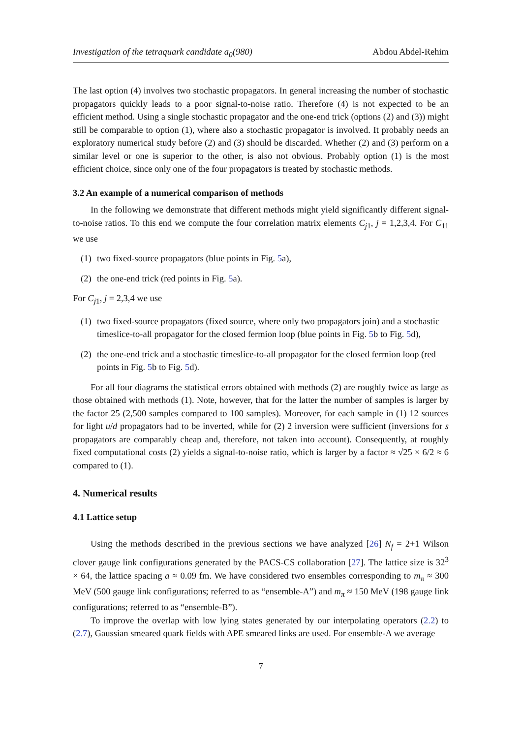Investigation of the tetraquark candidate a<sub>0</sub>(980) Abdou Abdel-Rehim
The last option (4) involves two stochastic propagators. In general increasing the number of stochastic propagators quickly leads to a poor signal-to-noise ratio. Therefore (4) is not expected to be an efficient method. Using a single stochastic propagator and the one-end trick (options (2) and (3)) might still be comparable to option (1), where also a stochastic propagator is involved. It probably needs an exploratory numerical study before (2) and (3) should be discarded. Whether (2) and (3) perform on a similar level or one is superior to the other, is also not obvious. Probably option (1) is the most efficient choice, since only one of the four propagators is treated by stochastic methods.
3.2 An example of a numerical comparison of methods
In the following we demonstrate that different methods might yield significantly different signal-to-noise ratios. To this end we compute the four correlation matrix elements C<sub>j1</sub>, j = 1,2,3,4. For C<sub>11</sub> we use
(1) two fixed-source propagators (blue points in Fig. 5a),
(2) the one-end trick (red points in Fig. 5a).
For C<sub>j1</sub>, j = 2,3,4 we use
(1) two fixed-source propagators (fixed source, where only two propagators join) and a stochastic timeslice-to-all propagator for the closed fermion loop (blue points in Fig. 5b to Fig. 5d),
(2) the one-end trick and a stochastic timeslice-to-all propagator for the closed fermion loop (red points in Fig. 5b to Fig. 5d).
For all four diagrams the statistical errors obtained with methods (2) are roughly twice as large as those obtained with methods (1). Note, however, that for the latter the number of samples is larger by the factor 25 (2,500 samples compared to 100 samples). Moreover, for each sample in (1) 12 sources for light u/d propagators had to be inverted, while for (2) 2 inversion were sufficient (inversions for s propagators are comparably cheap and, therefore, not taken into account). Consequently, at roughly fixed computational costs (2) yields a signal-to-noise ratio, which is larger by a factor ≈ √25 × 6/2 ≈ 6 compared to (1).
4. Numerical results
4.1 Lattice setup
Using the methods described in the previous sections we have analyzed [26] N<sub>f</sub> = 2+1 Wilson clover gauge link configurations generated by the PACS-CS collaboration [27]. The lattice size is 32<sup>3</sup> × 64, the lattice spacing a ≈ 0.09 fm. We have considered two ensembles corresponding to m<sub>π</sub> ≈ 300 MeV (500 gauge link configurations; referred to as “ensemble-A”) and m<sub>π</sub> ≈ 150 MeV (198 gauge link configurations; referred to as “ensemble-B”).
To improve the overlap with low lying states generated by our interpolating operators (2.2) to (2.7), Gaussian smeared quark fields with APE smeared links are used. For ensemble-A we average
7